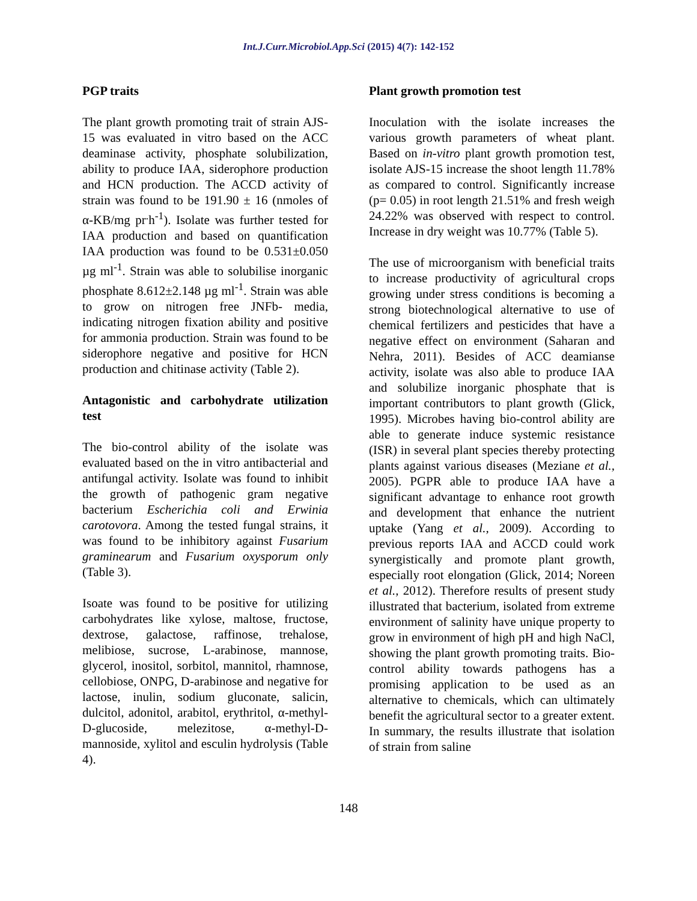Int.J.Curr.Microbiol.App.Sci (2015) 4(7): 142-152
PGP traits
The plant growth promoting trait of strain AJS-15 was evaluated in vitro based on the ACC deaminase activity, phosphate solubilization, ability to produce IAA, siderophore production and HCN production. The ACCD activity of strain was found to be 191.90 ± 16 (nmoles of α-KB/mg pr<sup>.</sup>h<sup>-1</sup>). Isolate was further tested for IAA production and based on quantification IAA production was found to be 0.531±0.050 µg ml<sup>-1</sup>. Strain was able to solubilise inorganic phosphate 8.612±2.148 µg ml<sup>-1</sup>. Strain was able to grow on nitrogen free JNFb- media, indicating nitrogen fixation ability and positive for ammonia production. Strain was found to be siderophore negative and positive for HCN production and chitinase activity (Table 2).
Antagonistic and carbohydrate utilization test
The bio-control ability of the isolate was evaluated based on the in vitro antibacterial and antifungal activity. Isolate was found to inhibit the growth of pathogenic gram negative bacterium Escherichia coli and Erwinia carotovora. Among the tested fungal strains, it was found to be inhibitory against Fusarium graminearum and Fusarium oxysporum only (Table 3).
Isoate was found to be positive for utilizing carbohydrates like xylose, maltose, fructose, dextrose, galactose, raffinose, trehalose, melibiose, sucrose, L-arabinose, mannose, glycerol, inositol, sorbitol, mannitol, rhamnose, cellobiose, ONPG, D-arabinose and negative for lactose, inulin, sodium gluconate, salicin, dulcitol, adonitol, arabitol, erythritol, α-methyl-D-glucoside, melezitose, α-methyl-D-mannoside, xylitol and esculin hydrolysis (Table 4).
Plant growth promotion test
Inoculation with the isolate increases the various growth parameters of wheat plant. Based on in-vitro plant growth promotion test, isolate AJS-15 increase the shoot length 11.78% as compared to control. Significantly increase (p= 0.05) in root length 21.51% and fresh weigh 24.22% was observed with respect to control. Increase in dry weight was 10.77% (Table 5).
The use of microorganism with beneficial traits to increase productivity of agricultural crops growing under stress conditions is becoming a strong biotechnological alternative to use of chemical fertilizers and pesticides that have a negative effect on environment (Saharan and Nehra, 2011). Besides of ACC deamianse activity, isolate was also able to produce IAA and solubilize inorganic phosphate that is important contributors to plant growth (Glick, 1995). Microbes having bio-control ability are able to generate induce systemic resistance (ISR) in several plant species thereby protecting plants against various diseases (Meziane et al., 2005). PGPR able to produce IAA have a significant advantage to enhance root growth and development that enhance the nutrient uptake (Yang et al., 2009). According to previous reports IAA and ACCD could work synergistically and promote plant growth, especially root elongation (Glick, 2014; Noreen et al., 2012). Therefore results of present study illustrated that bacterium, isolated from extreme environment of salinity have unique property to grow in environment of high pH and high NaCl, showing the plant growth promoting traits. Bio-control ability towards pathogens has a promising application to be used as an alternative to chemicals, which can ultimately benefit the agricultural sector to a greater extent. In summary, the results illustrate that isolation of strain from saline
148